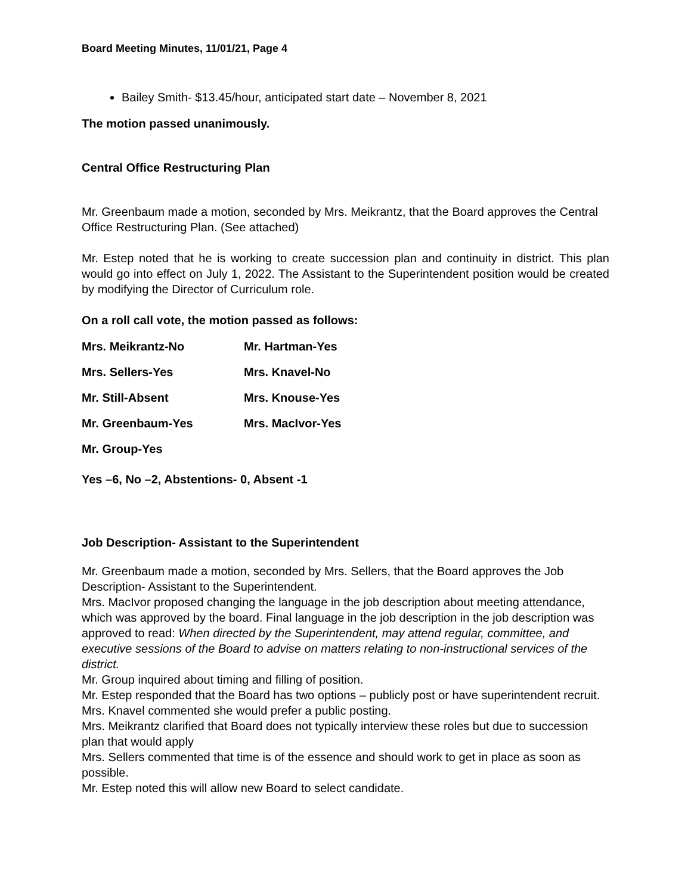Board Meeting Minutes, 11/01/21, Page 4
Bailey Smith- $13.45/hour, anticipated start date – November 8, 2021
The motion passed unanimously.
Central Office Restructuring Plan
Mr. Greenbaum made a motion, seconded by Mrs. Meikrantz, that the Board approves the Central Office Restructuring Plan. (See attached)
Mr. Estep noted that he is working to create succession plan and continuity in district. This plan would go into effect on July 1, 2022. The Assistant to the Superintendent position would be created by modifying the Director of Curriculum role.
On a roll call vote, the motion passed as follows:
| Mrs. Meikrantz-No | Mr. Hartman-Yes |
| Mrs. Sellers-Yes | Mrs. Knavel-No |
| Mr. Still-Absent | Mrs. Knouse-Yes |
| Mr. Greenbaum-Yes | Mrs. MacIvor-Yes |
| Mr. Group-Yes | |
Yes –6, No –2, Abstentions- 0, Absent -1
Job Description- Assistant to the Superintendent
Mr. Greenbaum made a motion, seconded by Mrs. Sellers, that the Board approves the Job Description- Assistant to the Superintendent.
Mrs. MacIvor proposed changing the language in the job description about meeting attendance, which was approved by the board. Final language in the job description in the job description was approved to read: When directed by the Superintendent, may attend regular, committee, and executive sessions of the Board to advise on matters relating to non-instructional services of the district.
Mr. Group inquired about timing and filling of position.
Mr. Estep responded that the Board has two options – publicly post or have superintendent recruit.
Mrs. Knavel commented she would prefer a public posting.
Mrs. Meikrantz clarified that Board does not typically interview these roles but due to succession plan that would apply
Mrs. Sellers commented that time is of the essence and should work to get in place as soon as possible.
Mr. Estep noted this will allow new Board to select candidate.